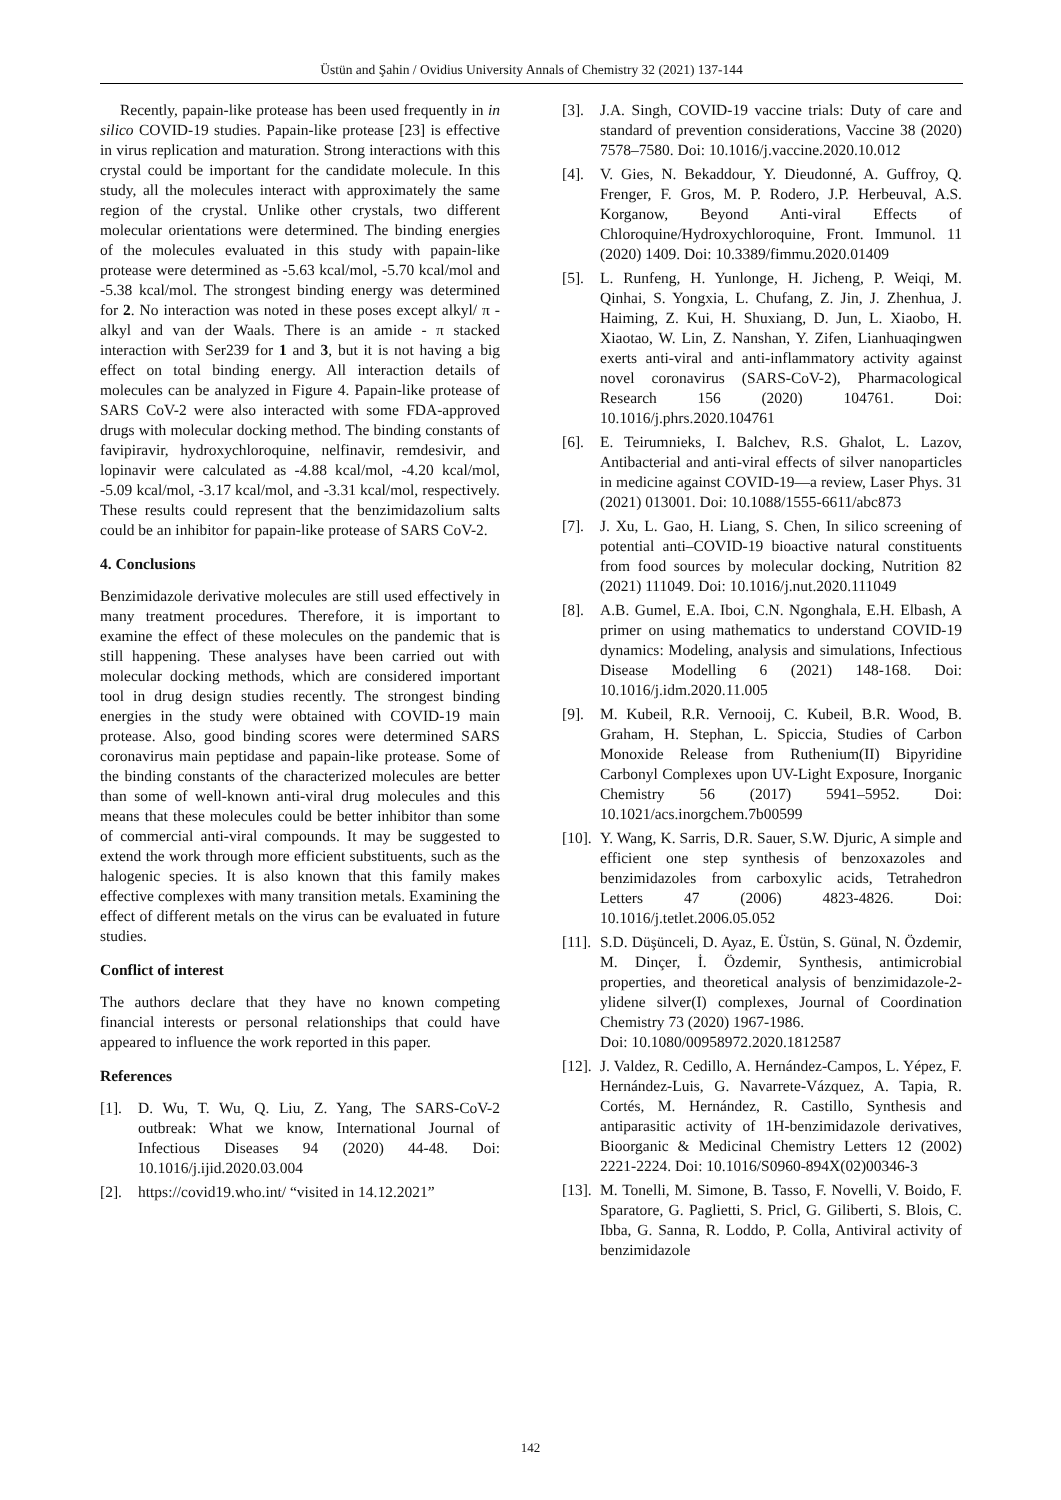Üstün and Şahin / Ovidius University Annals of Chemistry 32 (2021) 137-144
Recently, papain-like protease has been used frequently in in silico COVID-19 studies. Papain-like protease [23] is effective in virus replication and maturation. Strong interactions with this crystal could be important for the candidate molecule. In this study, all the molecules interact with approximately the same region of the crystal. Unlike other crystals, two different molecular orientations were determined. The binding energies of the molecules evaluated in this study with papain-like protease were determined as -5.63 kcal/mol, -5.70 kcal/mol and -5.38 kcal/mol. The strongest binding energy was determined for 2. No interaction was noted in these poses except alkyl/ π -alkyl and van der Waals. There is an amide - π stacked interaction with Ser239 for 1 and 3, but it is not having a big effect on total binding energy. All interaction details of molecules can be analyzed in Figure 4. Papain-like protease of SARS CoV-2 were also interacted with some FDA-approved drugs with molecular docking method. The binding constants of favipiravir, hydroxychloroquine, nelfinavir, remdesivir, and lopinavir were calculated as -4.88 kcal/mol, -4.20 kcal/mol, -5.09 kcal/mol, -3.17 kcal/mol, and -3.31 kcal/mol, respectively. These results could represent that the benzimidazolium salts could be an inhibitor for papain-like protease of SARS CoV-2.
4. Conclusions
Benzimidazole derivative molecules are still used effectively in many treatment procedures. Therefore, it is important to examine the effect of these molecules on the pandemic that is still happening. These analyses have been carried out with molecular docking methods, which are considered important tool in drug design studies recently. The strongest binding energies in the study were obtained with COVID-19 main protease. Also, good binding scores were determined SARS coronavirus main peptidase and papain-like protease. Some of the binding constants of the characterized molecules are better than some of well-known anti-viral drug molecules and this means that these molecules could be better inhibitor than some of commercial anti-viral compounds. It may be suggested to extend the work through more efficient substituents, such as the halogenic species. It is also known that this family makes effective complexes with many transition metals. Examining the effect of different metals on the virus can be evaluated in future studies.
Conflict of interest
The authors declare that they have no known competing financial interests or personal relationships that could have appeared to influence the work reported in this paper.
References
[1]. D. Wu, T. Wu, Q. Liu, Z. Yang, The SARS-CoV-2 outbreak: What we know, International Journal of Infectious Diseases 94 (2020) 44-48. Doi: 10.1016/j.ijid.2020.03.004
[2]. https://covid19.who.int/ “visited in 14.12.2021”
[3]. J.A. Singh, COVID-19 vaccine trials: Duty of care and standard of prevention considerations, Vaccine 38 (2020) 7578–7580. Doi: 10.1016/j.vaccine.2020.10.012
[4]. V. Gies, N. Bekaddour, Y. Dieudonné, A. Guffroy, Q. Frenger, F. Gros, M. P. Rodero, J.P. Herbeuval, A.S. Korganow, Beyond Anti-viral Effects of Chloroquine/Hydroxychloroquine, Front. Immunol. 11 (2020) 1409. Doi: 10.3389/fimmu.2020.01409
[5]. L. Runfeng, H. Yunlonge, H. Jicheng, P. Weiqi, M. Qinhai, S. Yongxia, L. Chufang, Z. Jin, J. Zhenhua, J. Haiming, Z. Kui, H. Shuxiang, D. Jun, L. Xiaobo, H. Xiaotao, W. Lin, Z. Nanshan, Y. Zifen, Lianhuaqingwen exerts anti-viral and anti-inflammatory activity against novel coronavirus (SARS-CoV-2), Pharmacological Research 156 (2020) 104761. Doi: 10.1016/j.phrs.2020.104761
[6]. E. Teirumnieks, I. Balchev, R.S. Ghalot, L. Lazov, Antibacterial and anti-viral effects of silver nanoparticles in medicine against COVID-19—a review, Laser Phys. 31 (2021) 013001. Doi: 10.1088/1555-6611/abc873
[7]. J. Xu, L. Gao, H. Liang, S. Chen, In silico screening of potential anti–COVID-19 bioactive natural constituents from food sources by molecular docking, Nutrition 82 (2021) 111049. Doi: 10.1016/j.nut.2020.111049
[8]. A.B. Gumel, E.A. Iboi, C.N. Ngonghala, E.H. Elbash, A primer on using mathematics to understand COVID-19 dynamics: Modeling, analysis and simulations, Infectious Disease Modelling 6 (2021) 148-168. Doi: 10.1016/j.idm.2020.11.005
[9]. M. Kubeil, R.R. Vernooij, C. Kubeil, B.R. Wood, B. Graham, H. Stephan, L. Spiccia, Studies of Carbon Monoxide Release from Ruthenium(II) Bipyridine Carbonyl Complexes upon UV-Light Exposure, Inorganic Chemistry 56 (2017) 5941–5952. Doi: 10.1021/acs.inorgchem.7b00599
[10]. Y. Wang, K. Sarris, D.R. Sauer, S.W. Djuric, A simple and efficient one step synthesis of benzoxazoles and benzimidazoles from carboxylic acids, Tetrahedron Letters 47 (2006) 4823-4826. Doi: 10.1016/j.tetlet.2006.05.052
[11]. S.D. Düşünceli, D. Ayaz, E. Üstün, S. Günal, N. Özdemir, M. Dinçer, İ. Özdemir, Synthesis, antimicrobial properties, and theoretical analysis of benzimidazole-2-ylidene silver(I) complexes, Journal of Coordination Chemistry 73 (2020) 1967-1986.
Doi: 10.1080/00958972.2020.1812587
[12]. J. Valdez, R. Cedillo, A. Hernández-Campos, L. Yépez, F. Hernández-Luis, G. Navarrete-Vázquez, A. Tapia, R. Cortés, M. Hernández, R. Castillo, Synthesis and antiparasitic activity of 1H-benzimidazole derivatives, Bioorganic & Medicinal Chemistry Letters 12 (2002) 2221-2224. Doi: 10.1016/S0960-894X(02)00346-3
[13]. M. Tonelli, M. Simone, B. Tasso, F. Novelli, V. Boido, F. Sparatore, G. Paglietti, S. Pricl, G. Giliberti, S. Blois, C. Ibba, G. Sanna, R. Loddo, P. Colla, Antiviral activity of benzimidazole
142